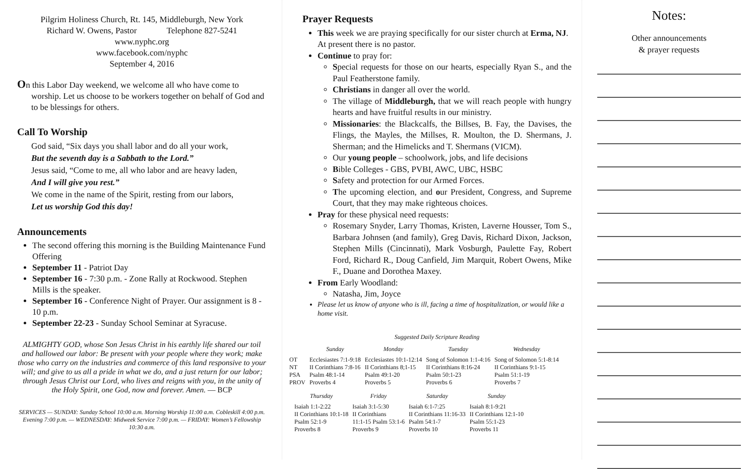Pilgrim Holiness Church, Rt. 145, Middleburgh, New York
Richard W. Owens, Pastor Telephone 827-5241
www.nyphc.org
www.facebook.com/nyphc
September 4, 2016
On this Labor Day weekend, we welcome all who have come to
worship. Let us choose to be workers together on behalf of God and to be blessings for others.
Call To Worship
God said, “Six days you shall labor and do all your work,
But the seventh day is a Sabbath to the Lord.”
Jesus said, “Come to me, all who labor and are heavy laden,
And I will give you rest.”
We come in the name of the Spirit, resting from our labors,
Let us worship God this day!
Announcements
The second offering this morning is the Building Maintenance Fund Offering
September 11 - Patriot Day
September 16 - 7:30 p.m. - Zone Rally at Rockwood. Stephen Mills is the speaker.
September 16 - Conference Night of Prayer. Our assignment is 8 - 10 p.m.
September 22-23 - Sunday School Seminar at Syracuse.
ALMIGHTY GOD, whose Son Jesus Christ in his earthly life shared our toil and hallowed our labor: Be present with your people where they work; make those who carry on the industries and commerce of this land responsive to your will; and give to us all a pride in what we do, and a just return for our labor; through Jesus Christ our Lord, who lives and reigns with you, in the unity of the Holy Spirit, one God, now and forever. Amen. — BCP
SERVICES — SUNDAY: Sunday School 10:00 a.m. Morning Worship 11:00 a.m. Cobleskill 4:00 p.m. Evening 7:00 p.m. — WEDNESDAY: Midweek Service 7:00 p.m. — FRIDAY: Women’s Fellowship 10:30 a.m.
Prayer Requests
This week we are praying specifically for our sister church at Erma, NJ. At present there is no pastor.
Continue to pray for:
Special requests for those on our hearts, especially Ryan S., and the Paul Featherstone family.
Christians in danger all over the world.
The village of Middleburgh, that we will reach people with hungry hearts and have fruitful results in our ministry.
Missionaries: the Blackcalfs, the Billses, B. Fay, the Davises, the Flings, the Mayles, the Millses, R. Moulton, the D. Shermans, J. Sherman; and the Himelicks and T. Shermans (VICM).
Our young people – schoolwork, jobs, and life decisions
Bible Colleges - GBS, PVBI, AWC, UBC, HSBC
Safety and protection for our Armed Forces.
The upcoming election, and our President, Congress, and Supreme Court, that they may make righteous choices.
Pray for these physical need requests:
Rosemary Snyder, Larry Thomas, Kristen, Laverne Housser, Tom S., Barbara Johnsen (and family), Greg Davis, Richard Dixon, Jackson, Stephen Mills (Cincinnati), Mark Vosburgh, Paulette Fay, Robert Ford, Richard R., Doug Canfield, Jim Marquit, Robert Owens, Mike F., Duane and Dorothea Maxey.
From Early Woodland:
Natasha, Jim, Joyce
Please let us know of anyone who is ill, facing a time of hospitalization, or would like a home visit.
Suggested Daily Scripture Reading
| | Sunday | Monday | Tuesday | Wednesday |
| --- | --- | --- | --- | --- |
| OT NT PSA PROV | Ecclesiastes 7:1-9:18 II Corinthians 7:8-16 Psalm 48:1-14 Proverbs 4 | Ecclesiastes 10:1-12:14 II Corinthians 8;1-15 Psalm 49:1-20 Proverbs 5 | Song of Solomon 1:1-4:16 II Corinthians 8:16-24 Psalm 50:1-23 Proverbs 6 | Song of Solomon 5:1-8:14 II Corinthians 9:1-15 Psalm 51:1-19 Proverbs 7 |
| Thursday | Friday | Saturday | Sunday |
| --- | --- | --- | --- |
| Isaiah 1:1-2:22 II Corinthians 10:1-18 Psalm 52:1-9 Proverbs 8 | Isaiah 3:1-5:30 II Corinthians 11:1-15 Psalm 53:1-6 Proverbs 9 | Isaiah 6:1-7:25 II Corinthians 11:16-33 Psalm 54:1-7 Proverbs 10 | Isaiah 8:1-9:21 II Corinthians 12:1-10 Psalm 55:1-23 Proverbs 11 |
Notes:
Other announcements
& prayer requests